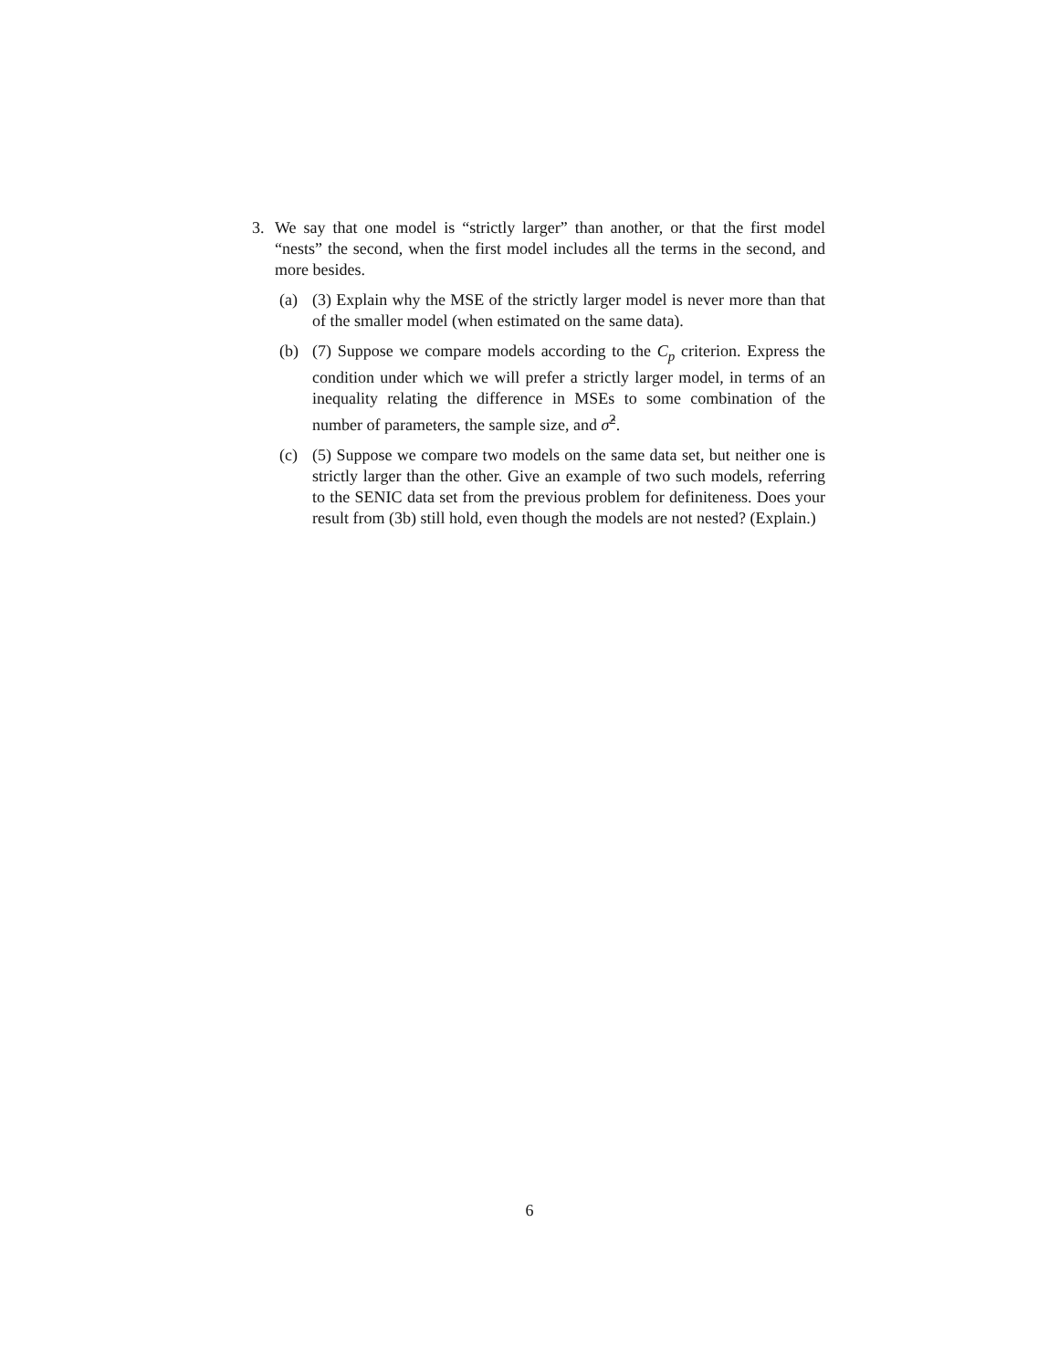3. We say that one model is “strictly larger” than another, or that the first model “nests” the second, when the first model includes all the terms in the second, and more besides.
(a) (3) Explain why the MSE of the strictly larger model is never more than that of the smaller model (when estimated on the same data).
(b) (7) Suppose we compare models according to the C<sub>p</sub> criterion. Express the condition under which we will prefer a strictly larger model, in terms of an inequality relating the difference in MSEs to some combination of the number of parameters, the sample size, and σ̂<sup>2</sup>.
(c) (5) Suppose we compare two models on the same data set, but neither one is strictly larger than the other. Give an example of two such models, referring to the SENIC data set from the previous problem for definiteness. Does your result from (3b) still hold, even though the models are not nested? (Explain.)
6